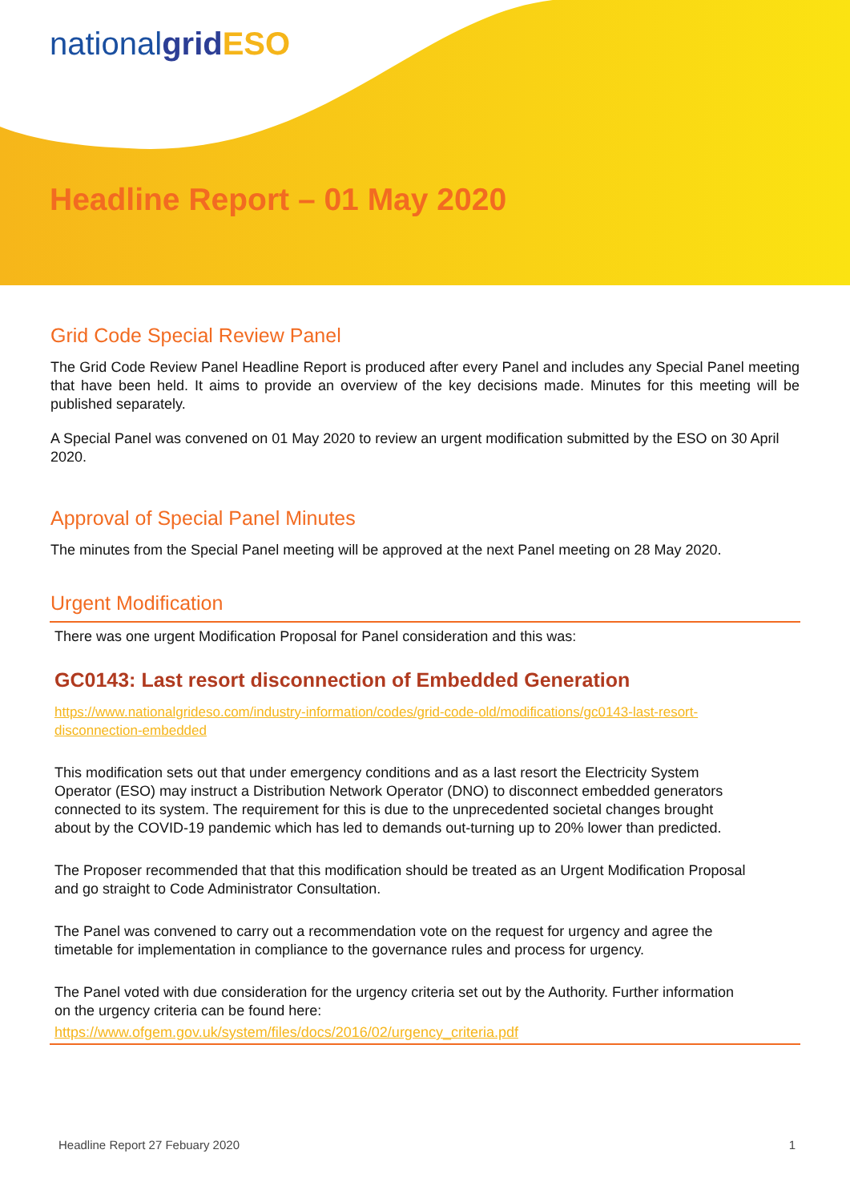nationalgrid ESO
Headline Report – 01 May 2020
Grid Code Special Review Panel
The Grid Code Review Panel Headline Report is produced after every Panel and includes any Special Panel meeting that have been held. It aims to provide an overview of the key decisions made. Minutes for this meeting will be published separately.
A Special Panel was convened on 01 May 2020 to review an urgent modification submitted by the ESO on 30 April 2020.
Approval of Special Panel Minutes
The minutes from the Special Panel meeting will be approved at the next Panel meeting on 28 May 2020.
Urgent Modification
There was one urgent Modification Proposal for Panel consideration and this was:
GC0143: Last resort disconnection of Embedded Generation
https://www.nationalgrideso.com/industry-information/codes/grid-code-old/modifications/gc0143-last-resort-disconnection-embedded
This modification sets out that under emergency conditions and as a last resort the Electricity System Operator (ESO) may instruct a Distribution Network Operator (DNO) to disconnect embedded generators connected to its system. The requirement for this is due to the unprecedented societal changes brought about by the COVID-19 pandemic which has led to demands out-turning up to 20% lower than predicted.
The Proposer recommended that that this modification should be treated as an Urgent Modification Proposal and go straight to Code Administrator Consultation.
The Panel was convened to carry out a recommendation vote on the request for urgency and agree the timetable for implementation in compliance to the governance rules and process for urgency.
The Panel voted with due consideration for the urgency criteria set out by the Authority. Further information on the urgency criteria can be found here:
https://www.ofgem.gov.uk/system/files/docs/2016/02/urgency_criteria.pdf
Headline Report 27 Febuary 2020 1